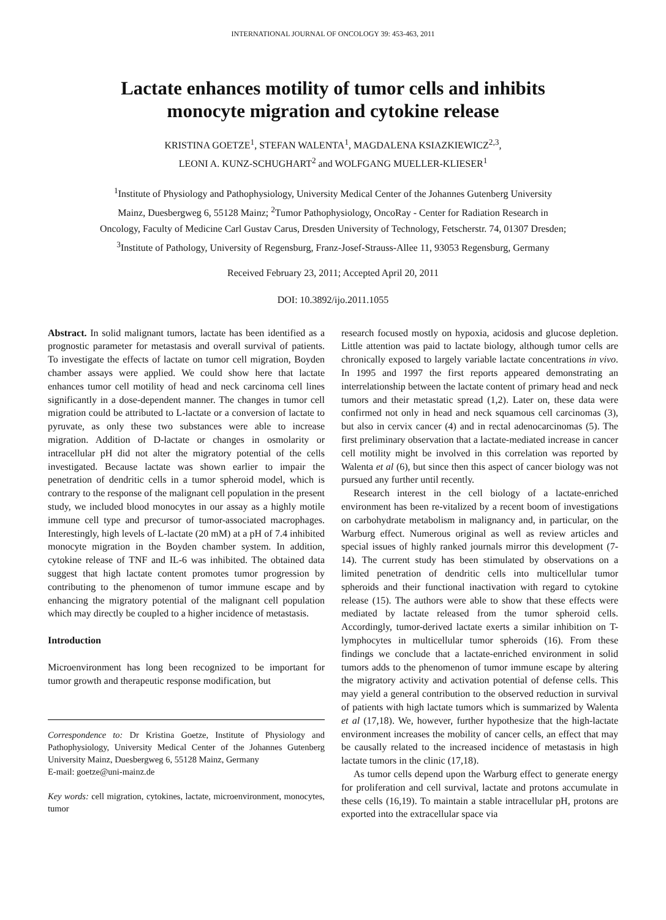INTERNATIONAL JOURNAL OF ONCOLOGY 39: 453-463, 2011
Lactate enhances motility of tumor cells and inhibits
monocyte migration and cytokine release
KRISTINA GOETZE<sup>1</sup>, STEFAN WALENTA<sup>1</sup>, MAGDALENA KSIAZKIEWICZ<sup>2,3</sup>,
LEONI A. KUNZ-SCHUGHART<sup>2</sup> and WOLFGANG MUELLER-KLIESER<sup>1</sup>
<sup>1</sup> Institute of Physiology and Pathophysiology, University Medical Center of the Johannes Gutenberg University
Mainz, Duesbergweg 6, 55128 Mainz; <sup>2</sup>Tumor Pathophysiology, OncoRay - Center for Radiation Research in
Oncology, Faculty of Medicine Carl Gustav Carus, Dresden University of Technology, Fetscherstr. 74, 01307 Dresden;
<sup>3</sup> Institute of Pathology, University of Regensburg, Franz-Josef-Strauss-Allee 11, 93053 Regensburg, Germany
Received February 23, 2011; Accepted April 20, 2011
DOI: 10.3892/ijo.2011.1055
Abstract. In solid malignant tumors, lactate has been identified as a prognostic parameter for metastasis and overall survival of patients. To investigate the effects of lactate on tumor cell migration, Boyden chamber assays were applied. We could show here that lactate enhances tumor cell motility of head and neck carcinoma cell lines significantly in a dose-dependent manner. The changes in tumor cell migration could be attributed to L-lactate or a conversion of lactate to pyruvate, as only these two substances were able to increase migration. Addition of D-lactate or changes in osmolarity or intracellular pH did not alter the migratory potential of the cells investigated. Because lactate was shown earlier to impair the penetration of dendritic cells in a tumor spheroid model, which is contrary to the response of the malignant cell population in the present study, we included blood monocytes in our assay as a highly motile immune cell type and precursor of tumor-associated macrophages. Interestingly, high levels of L-lactate (20 mM) at a pH of 7.4 inhibited monocyte migration in the Boyden chamber system. In addition, cytokine release of TNF and IL-6 was inhibited. The obtained data suggest that high lactate content promotes tumor progression by contributing to the phenomenon of tumor immune escape and by enhancing the migratory potential of the malignant cell population which may directly be coupled to a higher incidence of metastasis.
Introduction
Microenvironment has long been recognized to be important for tumor growth and therapeutic response modification, but
Correspondence to: Dr Kristina Goetze, Institute of Physiology and Pathophysiology, University Medical Center of the Johannes Gutenberg University Mainz, Duesbergweg 6, 55128 Mainz, Germany
E-mail: goetze@uni-mainz.de
Key words: cell migration, cytokines, lactate, microenvironment, monocytes, tumor
research focused mostly on hypoxia, acidosis and glucose depletion. Little attention was paid to lactate biology, although tumor cells are chronically exposed to largely variable lactate concentrations in vivo. In 1995 and 1997 the first reports appeared demonstrating an interrelationship between the lactate content of primary head and neck tumors and their metastatic spread (1,2). Later on, these data were confirmed not only in head and neck squamous cell carcinomas (3), but also in cervix cancer (4) and in rectal adenocarcinomas (5). The first preliminary observation that a lactate-mediated increase in cancer cell motility might be involved in this correlation was reported by Walenta et al (6), but since then this aspect of cancer biology was not pursued any further until recently.
Research interest in the cell biology of a lactate-enriched environment has been re-vitalized by a recent boom of investigations on carbohydrate metabolism in malignancy and, in particular, on the Warburg effect. Numerous original as well as review articles and special issues of highly ranked journals mirror this development (7-14). The current study has been stimulated by observations on a limited penetration of dendritic cells into multicellular tumor spheroids and their functional inactivation with regard to cytokine release (15). The authors were able to show that these effects were mediated by lactate released from the tumor spheroid cells. Accordingly, tumor-derived lactate exerts a similar inhibition on T-lymphocytes in multicellular tumor spheroids (16). From these findings we conclude that a lactate-enriched environment in solid tumors adds to the phenomenon of tumor immune escape by altering the migratory activity and activation potential of defense cells. This may yield a general contribution to the observed reduction in survival of patients with high lactate tumors which is summarized by Walenta et al (17,18). We, however, further hypothesize that the high-lactate environment increases the mobility of cancer cells, an effect that may be causally related to the increased incidence of metastasis in high lactate tumors in the clinic (17,18).
As tumor cells depend upon the Warburg effect to generate energy for proliferation and cell survival, lactate and protons accumulate in these cells (16,19). To maintain a stable intracellular pH, protons are exported into the extracellular space via